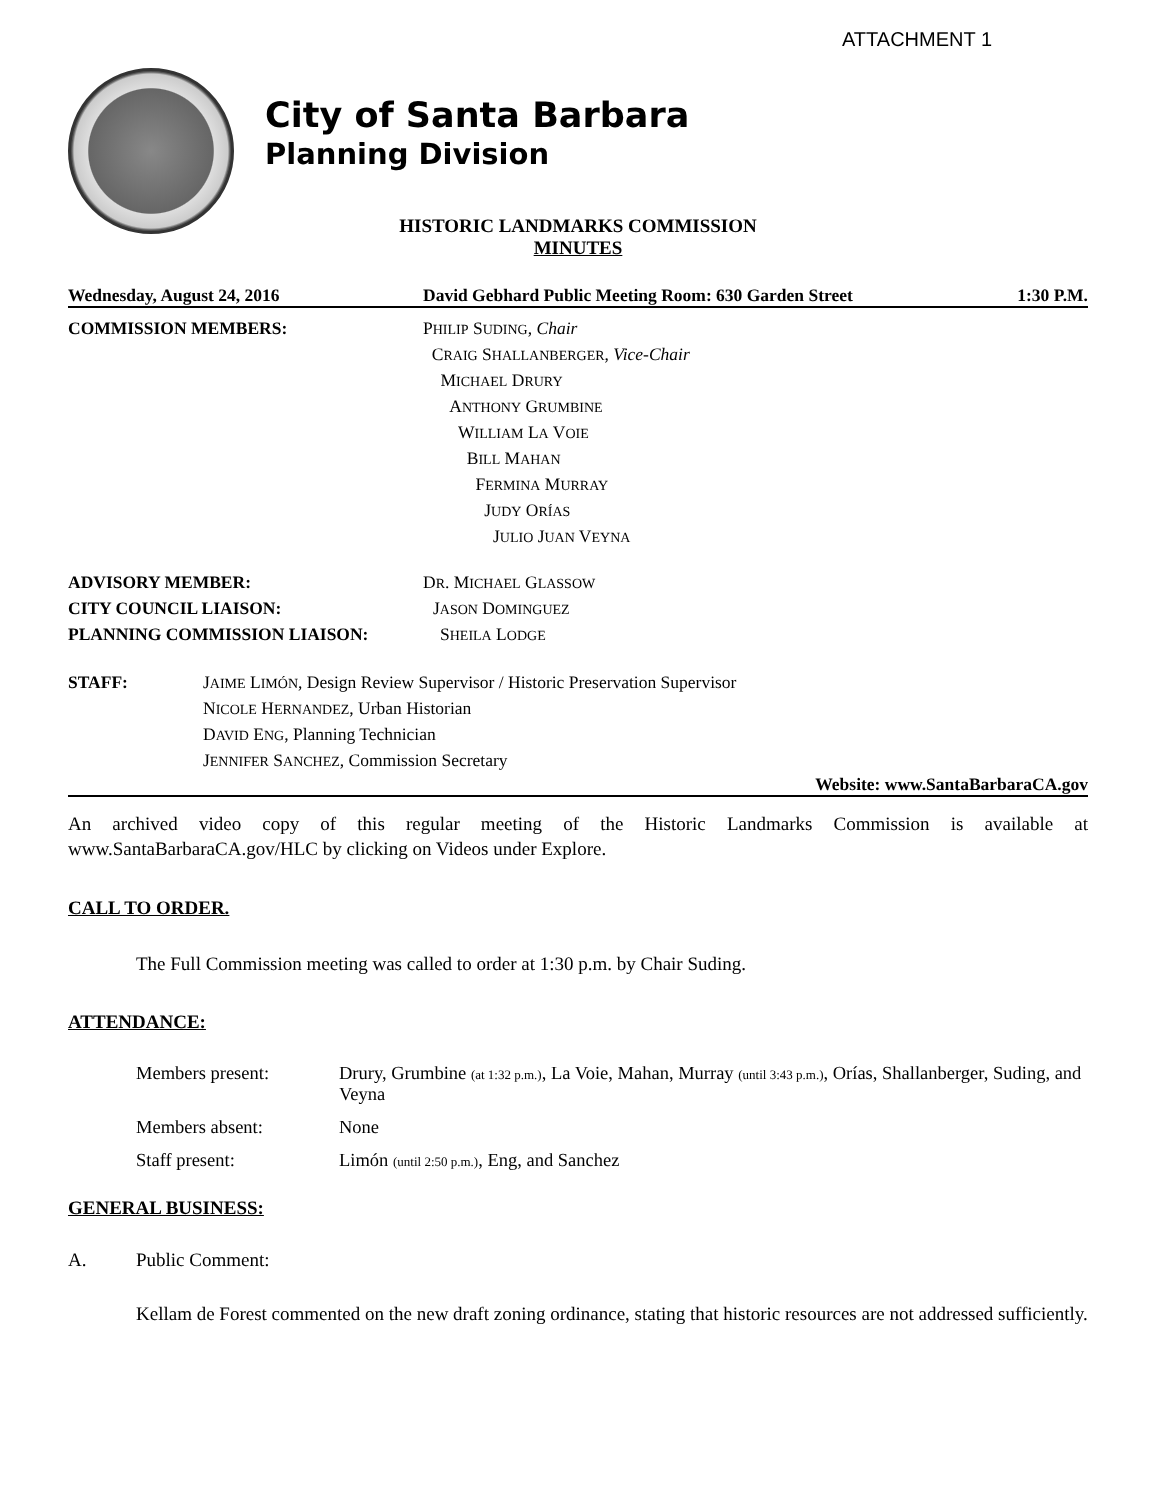ATTACHMENT 1
City of Santa Barbara
Planning Division
HISTORIC LANDMARKS COMMISSION
MINUTES
Wednesday, August 24, 2016 David Gebhard Public Meeting Room: 630 Garden Street 1:30 P.M.
COMMISSION MEMBERS: PHILIP SUDING, Chair
CRAIG SHALLANBERGER, Vice-Chair
MICHAEL DRURY
ANTHONY GRUMBINE
WILLIAM LA VOIE
BILL MAHAN
FERMINA MURRAY
JUDY ORÍAS
JULIO JUAN VEYNA
ADVISORY MEMBER: DR. MICHAEL GLASSOW
CITY COUNCIL LIAISON: JASON DOMINGUEZ
PLANNING COMMISSION LIAISON: SHEILA LODGE
STAFF: JAIME LIMÓN, Design Review Supervisor / Historic Preservation Supervisor
NICOLE HERNANDEZ, Urban Historian
DAVID ENG, Planning Technician
JENNIFER SANCHEZ, Commission Secretary
Website: www.SantaBarbaraCA.gov
An archived video copy of this regular meeting of the Historic Landmarks Commission is available at www.SantaBarbaraCA.gov/HLC by clicking on Videos under Explore.
CALL TO ORDER.
The Full Commission meeting was called to order at 1:30 p.m. by Chair Suding.
ATTENDANCE:
| Members present: | Drury, Grumbine (at 1:32 p.m.) , La Voie, Mahan, Murray (until 3:43 p.m.) , Orías, Shallanberger, Suding, and Veyna |
| Members absent: | None |
| Staff present: | Limón (until 2:50 p.m.) , Eng, and Sanchez |
GENERAL BUSINESS:
A. Public Comment:
Kellam de Forest commented on the new draft zoning ordinance, stating that historic resources are not addressed sufficiently.